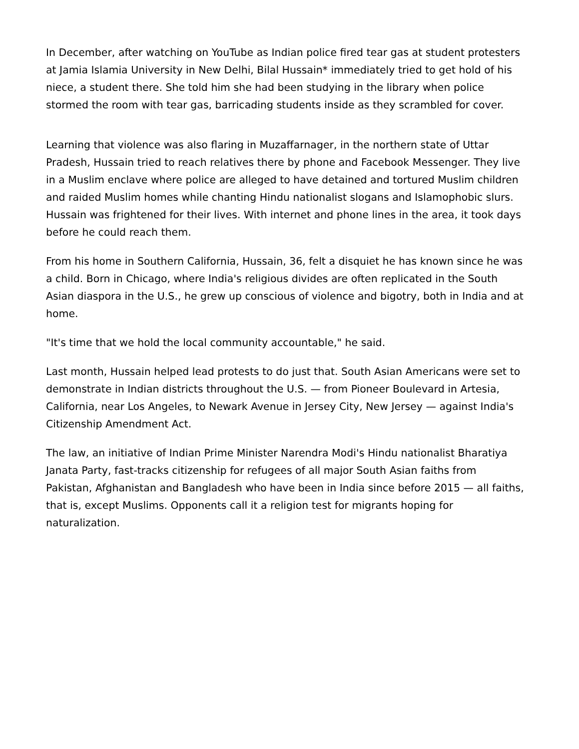In December, after watching on YouTube as Indian police fired tear gas at student protesters at Jamia Islamia University in New Delhi, Bilal Hussain* immediately tried to get hold of his niece, a student there. She told him she had been studying in the library when police stormed the room with tear gas, barricading students inside as they scrambled for cover.
Learning that violence was also flaring in Muzaffarnager, in the northern state of Uttar Pradesh, Hussain tried to reach relatives there by phone and Facebook Messenger. They live in a Muslim enclave where police are alleged to have detained and tortured Muslim children and raided Muslim homes while chanting Hindu nationalist slogans and Islamophobic slurs. Hussain was frightened for their lives. With internet and phone lines in the area, it took days before he could reach them.
From his home in Southern California, Hussain, 36, felt a disquiet he has known since he was a child. Born in Chicago, where India's religious divides are often replicated in the South Asian diaspora in the U.S., he grew up conscious of violence and bigotry, both in India and at home.
"It's time that we hold the local community accountable," he said.
Last month, Hussain helped lead protests to do just that. South Asian Americans were set to demonstrate in Indian districts throughout the U.S. — from Pioneer Boulevard in Artesia, California, near Los Angeles, to Newark Avenue in Jersey City, New Jersey — against India's Citizenship Amendment Act.
The law, an initiative of Indian Prime Minister Narendra Modi's Hindu nationalist Bharatiya Janata Party, fast-tracks citizenship for refugees of all major South Asian faiths from Pakistan, Afghanistan and Bangladesh who have been in India since before 2015 — all faiths, that is, except Muslims. Opponents call it a religion test for migrants hoping for naturalization.